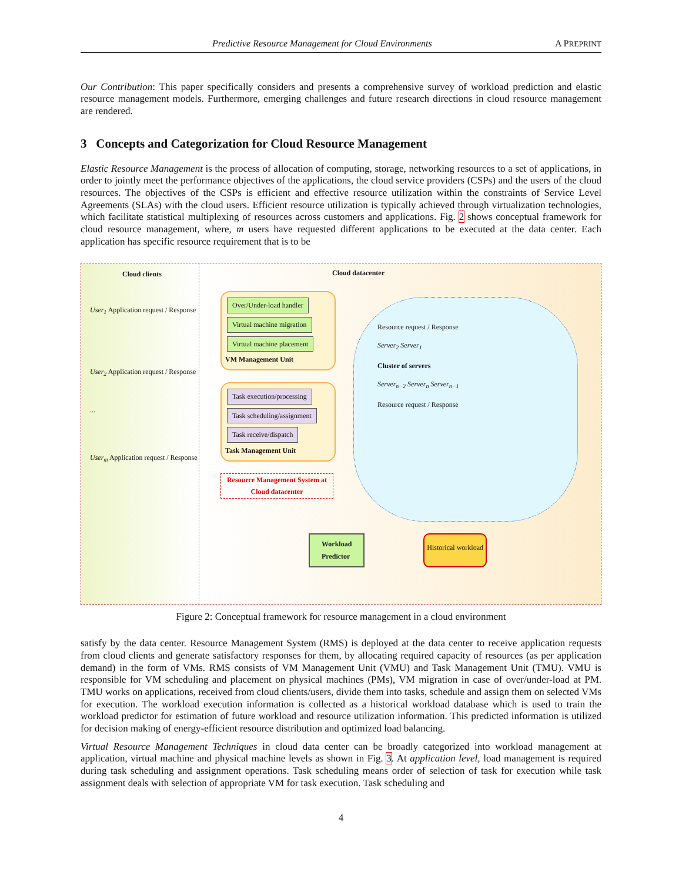Predictive Resource Management for Cloud Environments A PREPRINT
Our Contribution: This paper specifically considers and presents a comprehensive survey of workload prediction and elastic resource management models. Furthermore, emerging challenges and future research directions in cloud resource management are rendered.
3 Concepts and Categorization for Cloud Resource Management
Elastic Resource Management is the process of allocation of computing, storage, networking resources to a set of applications, in order to jointly meet the performance objectives of the applications, the cloud service providers (CSPs) and the users of the cloud resources. The objectives of the CSPs is efficient and effective resource utilization within the constraints of Service Level Agreements (SLAs) with the cloud users. Efficient resource utilization is typically achieved through virtualization technologies, which facilitate statistical multiplexing of resources across customers and applications. Fig. 2 shows conceptual framework for cloud resource management, where, m users have requested different applications to be executed at the data center. Each application has specific resource requirement that is to be
Cloud clients
User<sub>1</sub> Application request / Response
User<sub>2</sub> Application request / Response
...
User<sub>m</sub> Application request / Response
Cloud datacenter
Over/Under-load handler Virtual machine migration Virtual machine placement
VM Management Unit
Task execution/processing Task scheduling/assignment Task receive/dispatch
Task Management Unit
Resource Management System at Cloud datacenter
Resource request / Response
Server<sub>2</sub> Server<sub>1</sub>
Cluster of servers
Server<sub>n−2</sub> Server<sub>n</sub> Server<sub>n−1</sub>
Resource request / Response
Workload
Predictor Historical workload
Figure 2: Conceptual framework for resource management in a cloud environment
satisfy by the data center. Resource Management System (RMS) is deployed at the data center to receive application requests from cloud clients and generate satisfactory responses for them, by allocating required capacity of resources (as per application demand) in the form of VMs. RMS consists of VM Management Unit (VMU) and Task Management Unit (TMU). VMU is responsible for VM scheduling and placement on physical machines (PMs), VM migration in case of over/under-load at PM. TMU works on applications, received from cloud clients/users, divide them into tasks, schedule and assign them on selected VMs for execution. The workload execution information is collected as a historical workload database which is used to train the workload predictor for estimation of future workload and resource utilization information. This predicted information is utilized for decision making of energy-efficient resource distribution and optimized load balancing.
Virtual Resource Management Techniques in cloud data center can be broadly categorized into workload management at application, virtual machine and physical machine levels as shown in Fig. 3. At application level, load management is required during task scheduling and assignment operations. Task scheduling means order of selection of task for execution while task assignment deals with selection of appropriate VM for task execution. Task scheduling and
4